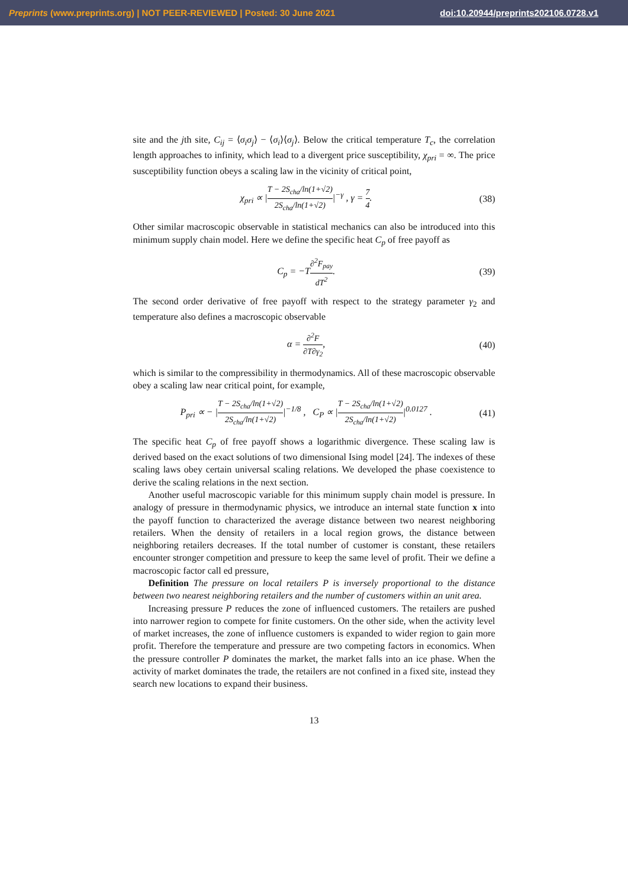Preprints (www.preprints.org) | NOT PEER-REVIEWED | Posted: 30 June 2021 doi:10.20944/preprints202106.0728.v1
site and the jth site, C<sub>ij</sub> = ⟨σ<sub>i</sub>σ<sub>j</sub>⟩ − ⟨σ<sub>i</sub>⟩⟨σ<sub>j</sub>⟩. Below the critical temperature T<sub>c</sub>, the correlation length approaches to infinity, which lead to a divergent price susceptibility, χ<sub>pri</sub> = ∞. The price susceptibility function obeys a scaling law in the vicinity of critical point,
χ<sub>pri</sub> ∝ |T − 2S<sub>cha</sub>/ln(1+√2) 2S<sub>cha</sub>/ln(1+√2)|<sup>−γ</sup> , γ = 7 4. (38)
Other similar macroscopic observable in statistical mechanics can also be introduced into this minimum supply chain model. Here we define the specific heat C<sub>p</sub> of free payoff as
C<sub>p</sub> = −T∂<sup>2</sup>F<sub>pay</sub> dT<sup>2</sup>. (39)
The second order derivative of free payoff with respect to the strategy parameter γ<sub>2</sub> and temperature also defines a macroscopic observable
α = ∂<sup>2</sup>F ∂T∂γ<sub>2</sub>, (40)
which is similar to the compressibility in thermodynamics. All of these macroscopic observable obey a scaling law near critical point, for example,
P<sub>pri</sub> ∝ − |T − 2S<sub>cha</sub>/ln(1+√2) 2S<sub>cha</sub>/ln(1+√2)|<sup>−1/8</sup> , C<sub>P</sub> ∝ |T − 2S<sub>cha</sub>/ln(1+√2) 2S<sub>cha</sub>/ln(1+√2)|<sup>0.0127</sup> . (41)
The specific heat C<sub>p</sub> of free payoff shows a logarithmic divergence. These scaling law is derived based on the exact solutions of two dimensional Ising model [24]. The indexes of these scaling laws obey certain universal scaling relations. We developed the phase coexistence to derive the scaling relations in the next section.
Another useful macroscopic variable for this minimum supply chain model is pressure. In analogy of pressure in thermodynamic physics, we introduce an internal state function x into the payoff function to characterized the average distance between two nearest neighboring retailers. When the density of retailers in a local region grows, the distance between neighboring retailers decreases. If the total number of customer is constant, these retailers encounter stronger competition and pressure to keep the same level of profit. Their we define a macroscopic factor call ed pressure,
Definition The pressure on local retailers P is inversely proportional to the distance between two nearest neighboring retailers and the number of customers within an unit area.
Increasing pressure P reduces the zone of influenced customers. The retailers are pushed into narrower region to compete for finite customers. On the other side, when the activity level of market increases, the zone of influence customers is expanded to wider region to gain more profit. Therefore the temperature and pressure are two competing factors in economics. When the pressure controller P dominates the market, the market falls into an ice phase. When the activity of market dominates the trade, the retailers are not confined in a fixed site, instead they search new locations to expand their business.
13